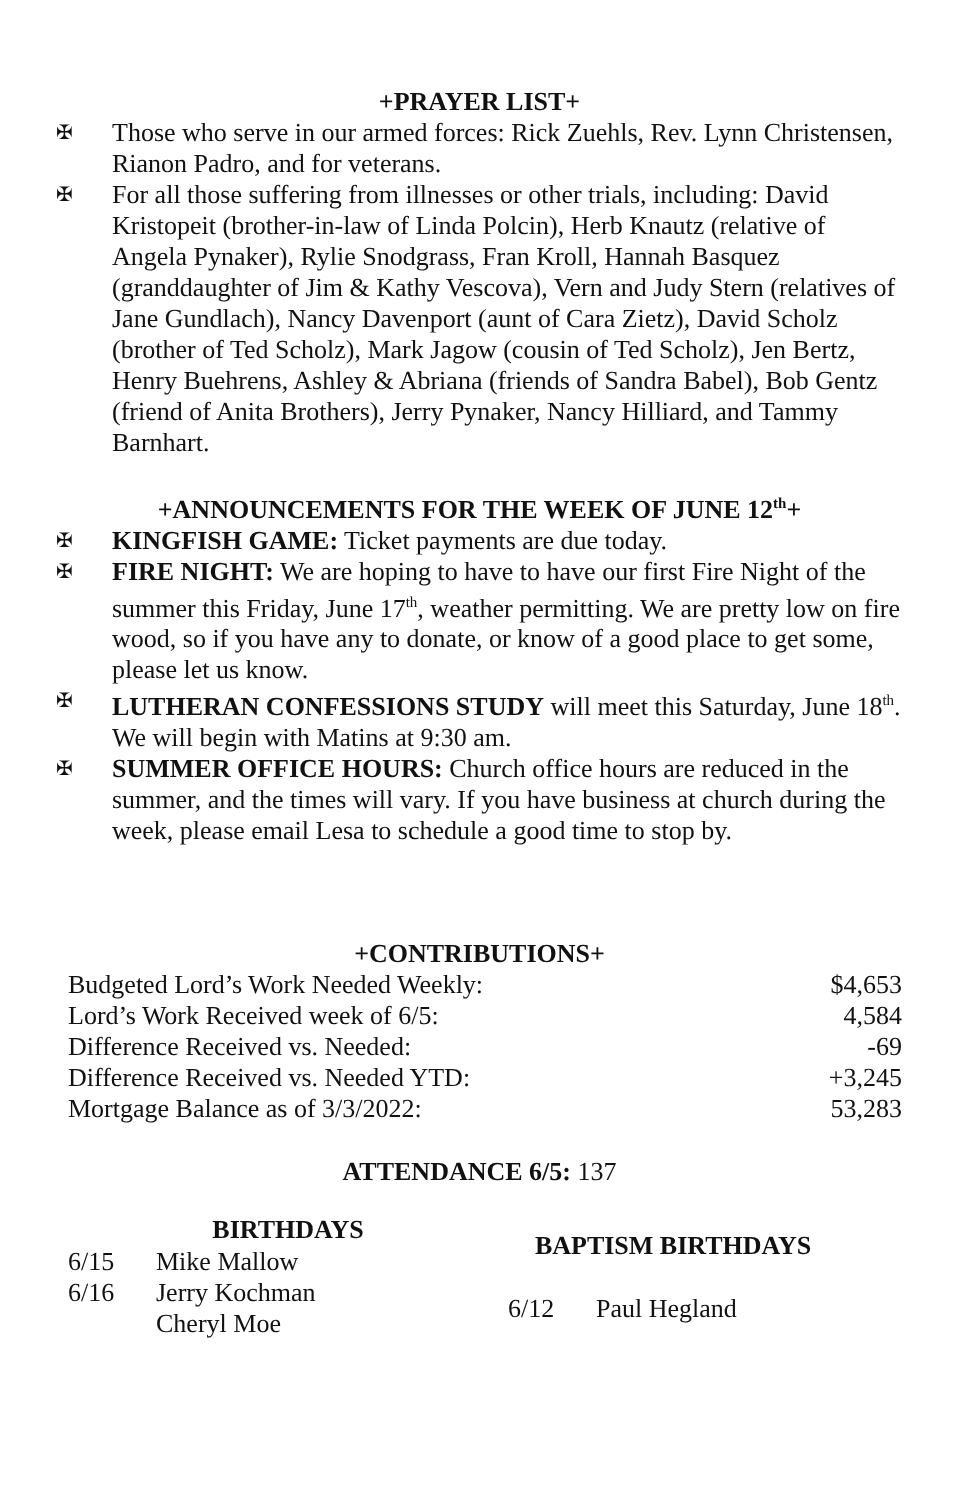+PRAYER LIST+
✠ Those who serve in our armed forces: Rick Zuehls, Rev. Lynn Christensen, Rianon Padro, and for veterans.
✠ For all those suffering from illnesses or other trials, including: David Kristopeit (brother-in-law of Linda Polcin), Herb Knautz (relative of Angela Pynaker), Rylie Snodgrass, Fran Kroll, Hannah Basquez (granddaughter of Jim & Kathy Vescova), Vern and Judy Stern (relatives of Jane Gundlach), Nancy Davenport (aunt of Cara Zietz), David Scholz (brother of Ted Scholz), Mark Jagow (cousin of Ted Scholz), Jen Bertz, Henry Buehrens, Ashley & Abriana (friends of Sandra Babel), Bob Gentz (friend of Anita Brothers), Jerry Pynaker, Nancy Hilliard, and Tammy Barnhart.
+ANNOUNCEMENTS FOR THE WEEK OF JUNE 12<sup>th</sup>+
✠ KINGFISH GAME: Ticket payments are due today.
✠ FIRE NIGHT: We are hoping to have to have our first Fire Night of the summer this Friday, June 17<sup>th</sup>, weather permitting. We are pretty low on fire wood, so if you have any to donate, or know of a good place to get some, please let us know.
✠ LUTHERAN CONFESSIONS STUDY will meet this Saturday, June 18<sup>th</sup>. We will begin with Matins at 9:30 am.
✠ SUMMER OFFICE HOURS: Church office hours are reduced in the summer, and the times will vary. If you have business at church during the week, please email Lesa to schedule a good time to stop by.
+CONTRIBUTIONS+
| Budgeted Lord’s Work Needed Weekly: | $4,653 |
| Lord’s Work Received week of 6/5: | 4,584 |
| Difference Received vs. Needed: | -69 |
| Difference Received vs. Needed YTD: | +3,245 |
| Mortgage Balance as of 3/3/2022: | 53,283 |
ATTENDANCE 6/5: 137
| BIRTHDAYS | |
| --- | --- |
| 6/15 | Mike Mallow |
| 6/16 | Jerry Kochman |
| | Cheryl Moe |
| BAPTISM BIRTHDAYS | |
| --- | --- |
| 6/12 | Paul Hegland |